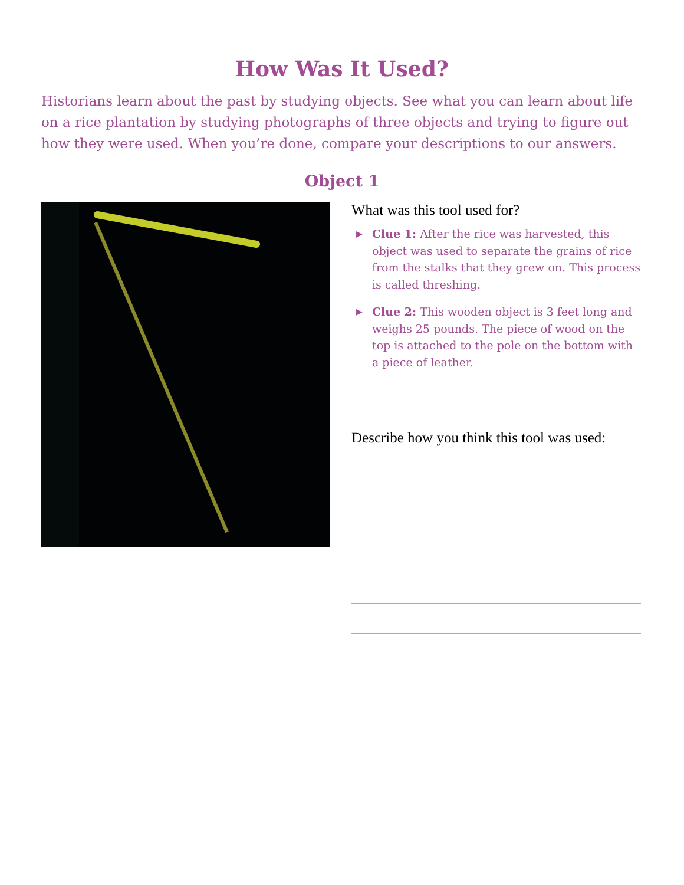How Was It Used?
Historians learn about the past by studying objects. See what you can learn about life on a rice plantation by studying photographs of three objects and trying to figure out how they were used. When you’re done, compare your descriptions to our answers.
Object 1
What was this tool used for?
▶ Clue 1: After the rice was harvested, this object was used to separate the grains of rice from the stalks that they grew on. This process is called threshing.
▶ Clue 2: This wooden object is 3 feet long and weighs 25 pounds. The piece of wood on the top is attached to the pole on the bottom with a piece of leather.
Describe how you think this tool was used: